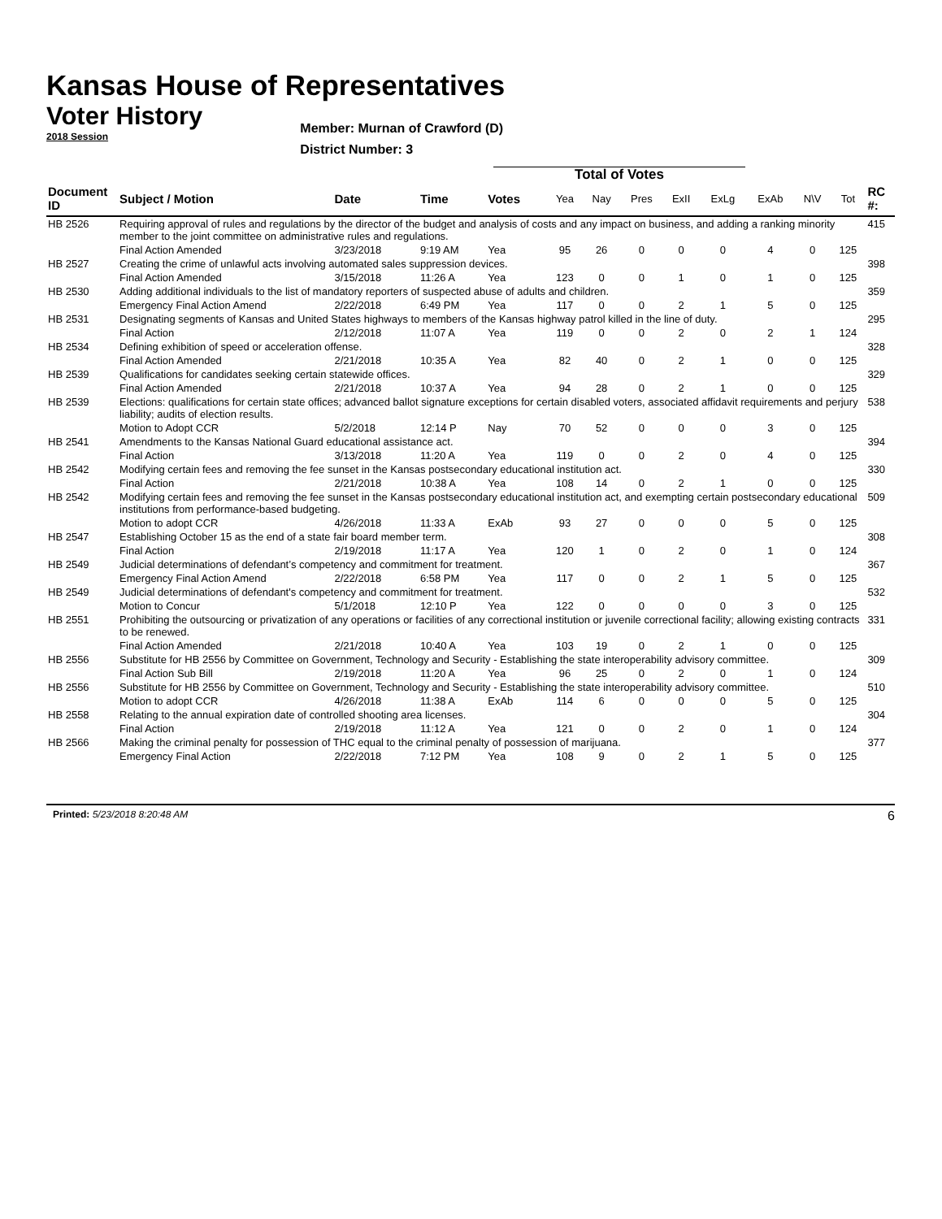Kansas House of Representatives
Voter History
2018 Session
Member: Murnan of Crawford (D)
District Number: 3
Total of Votes
| Document ID | Subject / Motion | Date | Time | Votes | Yea | Nay | Pres | ExII | ExLg | ExAb | N\V | Tot | RC #: |
| --- | --- | --- | --- | --- | --- | --- | --- | --- | --- | --- | --- | --- | --- |
| HB 2526 | Requiring approval of rules and regulations by the director of the budget and analysis of costs and any impact on business, and adding a ranking minority member to the joint committee on administrative rules and regulations. | | | | | | | | | | | | 415 |
| | Final Action Amended | 3/23/2018 | 9:19 AM | Yea | 95 | 26 | 0 | 0 | 0 | 4 | 0 | 125 | |
| HB 2527 | Creating the crime of unlawful acts involving automated sales suppression devices. | | | | | | | | | | | | 398 |
| | Final Action Amended | 3/15/2018 | 11:26 A | Yea | 123 | 0 | 0 | 1 | 0 | 1 | 0 | 125 | |
| HB 2530 | Adding additional individuals to the list of mandatory reporters of suspected abuse of adults and children. | | | | | | | | | | | | 359 |
| | Emergency Final Action Amend | 2/22/2018 | 6:49 PM | Yea | 117 | 0 | 0 | 2 | 1 | 5 | 0 | 125 | |
| HB 2531 | Designating segments of Kansas and United States highways to members of the Kansas highway patrol killed in the line of duty. | | | | | | | | | | | | 295 |
| | Final Action | 2/12/2018 | 11:07 A | Yea | 119 | 0 | 0 | 2 | 0 | 2 | 1 | 124 | |
| HB 2534 | Defining exhibition of speed or acceleration offense. | | | | | | | | | | | | 328 |
| | Final Action Amended | 2/21/2018 | 10:35 A | Yea | 82 | 40 | 0 | 2 | 1 | 0 | 0 | 125 | |
| HB 2539 | Qualifications for candidates seeking certain statewide offices. | | | | | | | | | | | | 329 |
| | Final Action Amended | 2/21/2018 | 10:37 A | Yea | 94 | 28 | 0 | 2 | 1 | 0 | 0 | 125 | |
| HB 2539 | Elections: qualifications for certain state offices; advanced ballot signature exceptions for certain disabled voters, associated affidavit requirements and perjury liability; audits of election results. | | | | | | | | | | | | 538 |
| | Motion to Adopt CCR | 5/2/2018 | 12:14 P | Nay | 70 | 52 | 0 | 0 | 0 | 3 | 0 | 125 | |
| HB 2541 | Amendments to the Kansas National Guard educational assistance act. | | | | | | | | | | | | 394 |
| | Final Action | 3/13/2018 | 11:20 A | Yea | 119 | 0 | 0 | 2 | 0 | 4 | 0 | 125 | |
| HB 2542 | Modifying certain fees and removing the fee sunset in the Kansas postsecondary educational institution act. | | | | | | | | | | | | 330 |
| | Final Action | 2/21/2018 | 10:38 A | Yea | 108 | 14 | 0 | 2 | 1 | 0 | 0 | 125 | |
| HB 2542 | Modifying certain fees and removing the fee sunset in the Kansas postsecondary educational institution act, and exempting certain postsecondary educational institutions from performance-based budgeting. | | | | | | | | | | | | 509 |
| | Motion to adopt CCR | 4/26/2018 | 11:33 A | ExAb | 93 | 27 | 0 | 0 | 0 | 5 | 0 | 125 | |
| HB 2547 | Establishing October 15 as the end of a state fair board member term. | | | | | | | | | | | | 308 |
| | Final Action | 2/19/2018 | 11:17 A | Yea | 120 | 1 | 0 | 2 | 0 | 1 | 0 | 124 | |
| HB 2549 | Judicial determinations of defendant’s competency and commitment for treatment. | | | | | | | | | | | | 367 |
| | Emergency Final Action Amend | 2/22/2018 | 6:58 PM | Yea | 117 | 0 | 0 | 2 | 1 | 5 | 0 | 125 | |
| HB 2549 | Judicial determinations of defendant's competency and commitment for treatment. | | | | | | | | | | | | 532 |
| | Motion to Concur | 5/1/2018 | 12:10 P | Yea | 122 | 0 | 0 | 0 | 0 | 3 | 0 | 125 | |
| HB 2551 | Prohibiting the outsourcing or privatization of any operations or facilities of any correctional institution or juvenile correctional facility; allowing existing contracts to be renewed. | | | | | | | | | | | | 331 |
| | Final Action Amended | 2/21/2018 | 10:40 A | Yea | 103 | 19 | 0 | 2 | 1 | 0 | 0 | 125 | |
| HB 2556 | Substitute for HB 2556 by Committee on Government, Technology and Security - Establishing the state interoperability advisory committee. | | | | | | | | | | | | 309 |
| | Final Action Sub Bill | 2/19/2018 | 11:20 A | Yea | 96 | 25 | 0 | 2 | 0 | 1 | 0 | 124 | |
| HB 2556 | Substitute for HB 2556 by Committee on Government, Technology and Security - Establishing the state interoperability advisory committee. | | | | | | | | | | | | 510 |
| | Motion to adopt CCR | 4/26/2018 | 11:38 A | ExAb | 114 | 6 | 0 | 0 | 0 | 5 | 0 | 125 | |
| HB 2558 | Relating to the annual expiration date of controlled shooting area licenses. | | | | | | | | | | | | 304 |
| | Final Action | 2/19/2018 | 11:12 A | Yea | 121 | 0 | 0 | 2 | 0 | 1 | 0 | 124 | |
| HB 2566 | Making the criminal penalty for possession of THC equal to the criminal penalty of possession of marijuana. | | | | | | | | | | | | 377 |
| | Emergency Final Action | 2/22/2018 | 7:12 PM | Yea | 108 | 9 | 0 | 2 | 1 | 5 | 0 | 125 | |
Printed: 5/23/2018 8:20:48 AM 6